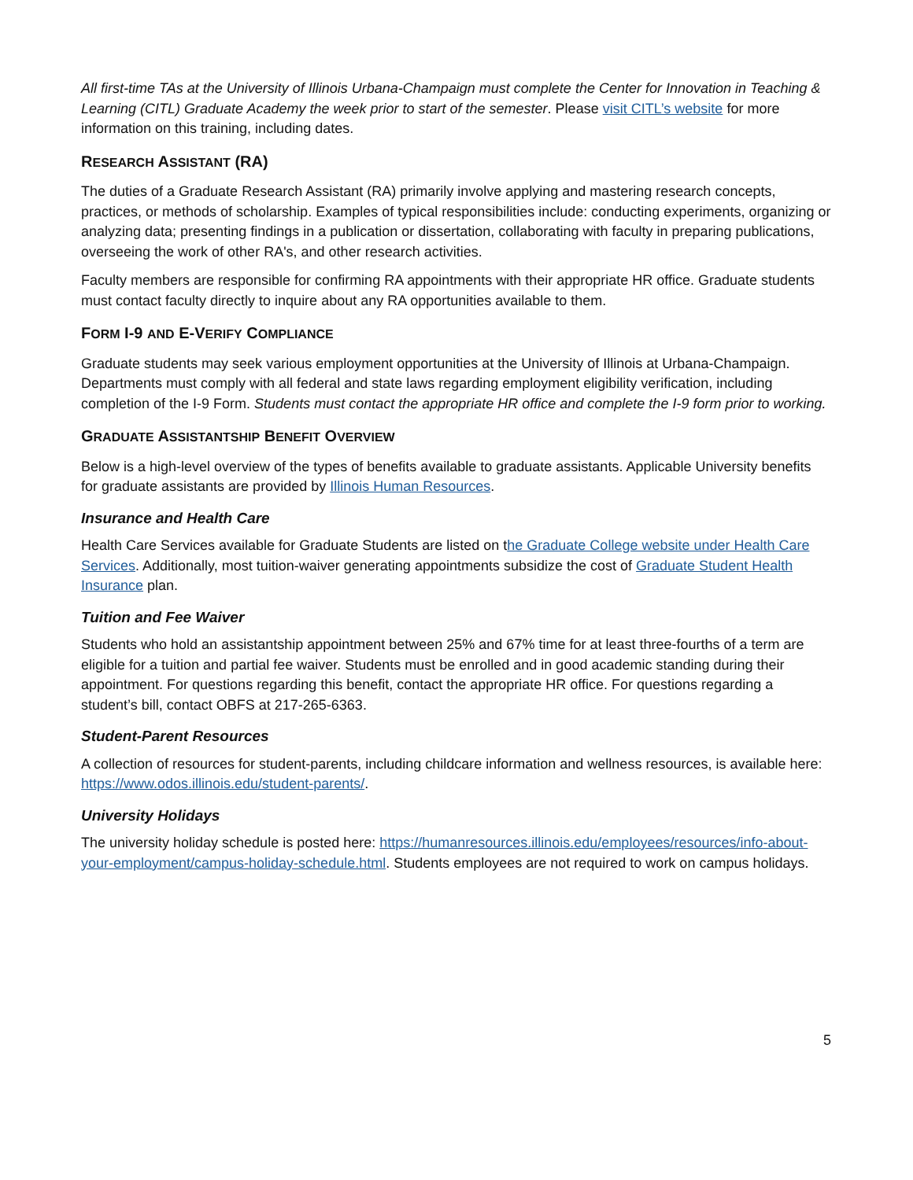All first-time TAs at the University of Illinois Urbana-Champaign must complete the Center for Innovation in Teaching & Learning (CITL) Graduate Academy the week prior to start of the semester. Please visit CITL’s website for more information on this training, including dates.
RESEARCH ASSISTANT (RA)
The duties of a Graduate Research Assistant (RA) primarily involve applying and mastering research concepts, practices, or methods of scholarship. Examples of typical responsibilities include: conducting experiments, organizing or analyzing data; presenting findings in a publication or dissertation, collaborating with faculty in preparing publications, overseeing the work of other RA's, and other research activities.
Faculty members are responsible for confirming RA appointments with their appropriate HR office. Graduate students must contact faculty directly to inquire about any RA opportunities available to them.
FORM I-9 AND E-VERIFY COMPLIANCE
Graduate students may seek various employment opportunities at the University of Illinois at Urbana-Champaign. Departments must comply with all federal and state laws regarding employment eligibility verification, including completion of the I-9 Form. Students must contact the appropriate HR office and complete the I-9 form prior to working.
GRADUATE ASSISTANTSHIP BENEFIT OVERVIEW
Below is a high-level overview of the types of benefits available to graduate assistants. Applicable University benefits for graduate assistants are provided by Illinois Human Resources.
Insurance and Health Care
Health Care Services available for Graduate Students are listed on the Graduate College website under Health Care Services. Additionally, most tuition-waiver generating appointments subsidize the cost of Graduate Student Health Insurance plan.
Tuition and Fee Waiver
Students who hold an assistantship appointment between 25% and 67% time for at least three-fourths of a term are eligible for a tuition and partial fee waiver. Students must be enrolled and in good academic standing during their appointment. For questions regarding this benefit, contact the appropriate HR office. For questions regarding a student’s bill, contact OBFS at 217-265-6363.
Student-Parent Resources
A collection of resources for student-parents, including childcare information and wellness resources, is available here: https://www.odos.illinois.edu/student-parents/.
University Holidays
The university holiday schedule is posted here: https://humanresources.illinois.edu/employees/resources/info-about-your-employment/campus-holiday-schedule.html. Students employees are not required to work on campus holidays.
5